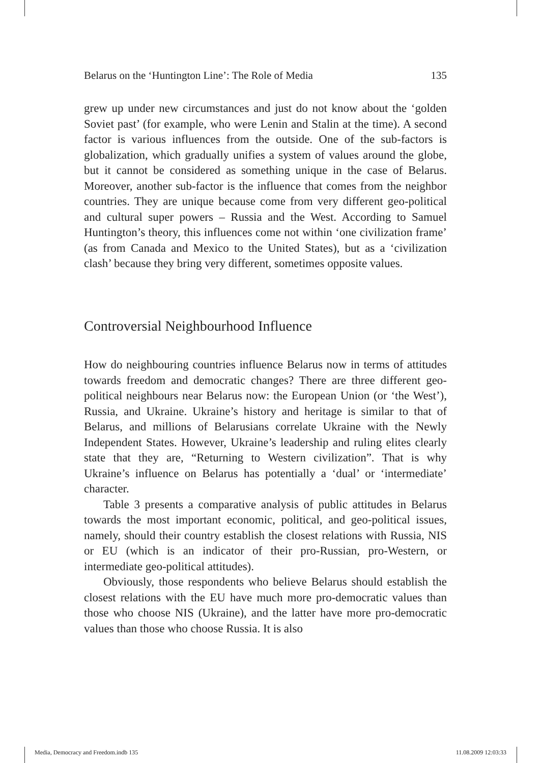Belarus on the ‘Huntington Line’: The Role of Media 135
grew up under new circumstances and just do not know about the ‘golden Soviet past’ (for example, who were Lenin and Stalin at the time). A second factor is various influences from the outside. One of the sub-factors is globalization, which gradually unifies a system of values around the globe, but it cannot be considered as something unique in the case of Belarus. Moreover, another sub-factor is the influence that comes from the neighbor countries. They are unique because come from very different geo-political and cultural super powers – Russia and the West. According to Samuel Huntington’s theory, this influences come not within ‘one civilization frame’ (as from Canada and Mexico to the United States), but as a ‘civilization clash’ because they bring very different, sometimes opposite values.
Controversial Neighbourhood Influence
How do neighbouring countries influence Belarus now in terms of attitudes towards freedom and democratic changes? There are three different geo-political neighbours near Belarus now: the European Union (or ‘the West’), Russia, and Ukraine. Ukraine’s history and heritage is similar to that of Belarus, and millions of Belarusians correlate Ukraine with the Newly Independent States. However, Ukraine’s leadership and ruling elites clearly state that they are, “Returning to Western civilization”. That is why Ukraine’s influence on Belarus has potentially a ‘dual’ or ‘intermediate’ character.
Table 3 presents a comparative analysis of public attitudes in Belarus towards the most important economic, political, and geo-political issues, namely, should their country establish the closest relations with Russia, NIS or EU (which is an indicator of their pro-Russian, pro-Western, or intermediate geo-political attitudes).
Obviously, those respondents who believe Belarus should establish the closest relations with the EU have much more pro-democratic values than those who choose NIS (Ukraine), and the latter have more pro-democratic values than those who choose Russia. It is also
Media, Democracy and Freedom.indb 135 11.08.2009 12:03:33